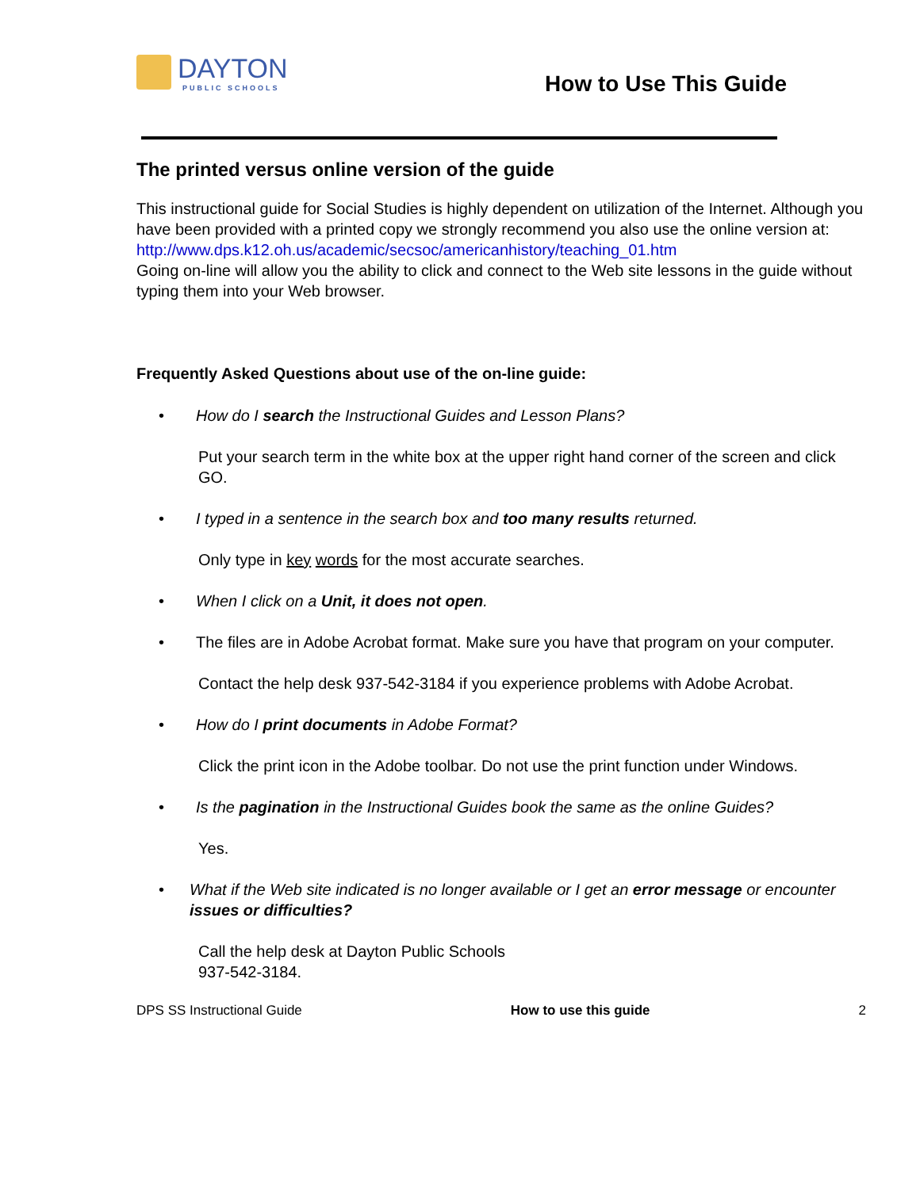DAYTON
PUBLIC SCHOOLS
How to Use This Guide
The printed versus online version of the guide
This instructional guide for Social Studies is highly dependent on utilization of the Internet. Although you have been provided with a printed copy we strongly recommend you also use the online version at:
http://www.dps.k12.oh.us/academic/secsoc/americanhistory/teaching_01.htm
Going on-line will allow you the ability to click and connect to the Web site lessons in the guide without typing them into your Web browser.
Frequently Asked Questions about use of the on-line guide:
• How do I search the Instructional Guides and Lesson Plans?
Put your search term in the white box at the upper right hand corner of the screen and click GO.
• I typed in a sentence in the search box and too many results returned.
Only type in key words for the most accurate searches.
• When I click on a Unit, it does not open.
• The files are in Adobe Acrobat format. Make sure you have that program on your computer.
Contact the help desk 937-542-3184 if you experience problems with Adobe Acrobat.
• How do I print documents in Adobe Format?
Click the print icon in the Adobe toolbar. Do not use the print function under Windows.
• Is the pagination in the Instructional Guides book the same as the online Guides?
Yes.
• What if the Web site indicated is no longer available or I get an error message or encounter issues or difficulties?
Call the help desk at Dayton Public Schools
937-542-3184.
DPS SS Instructional Guide How to use this guide 2